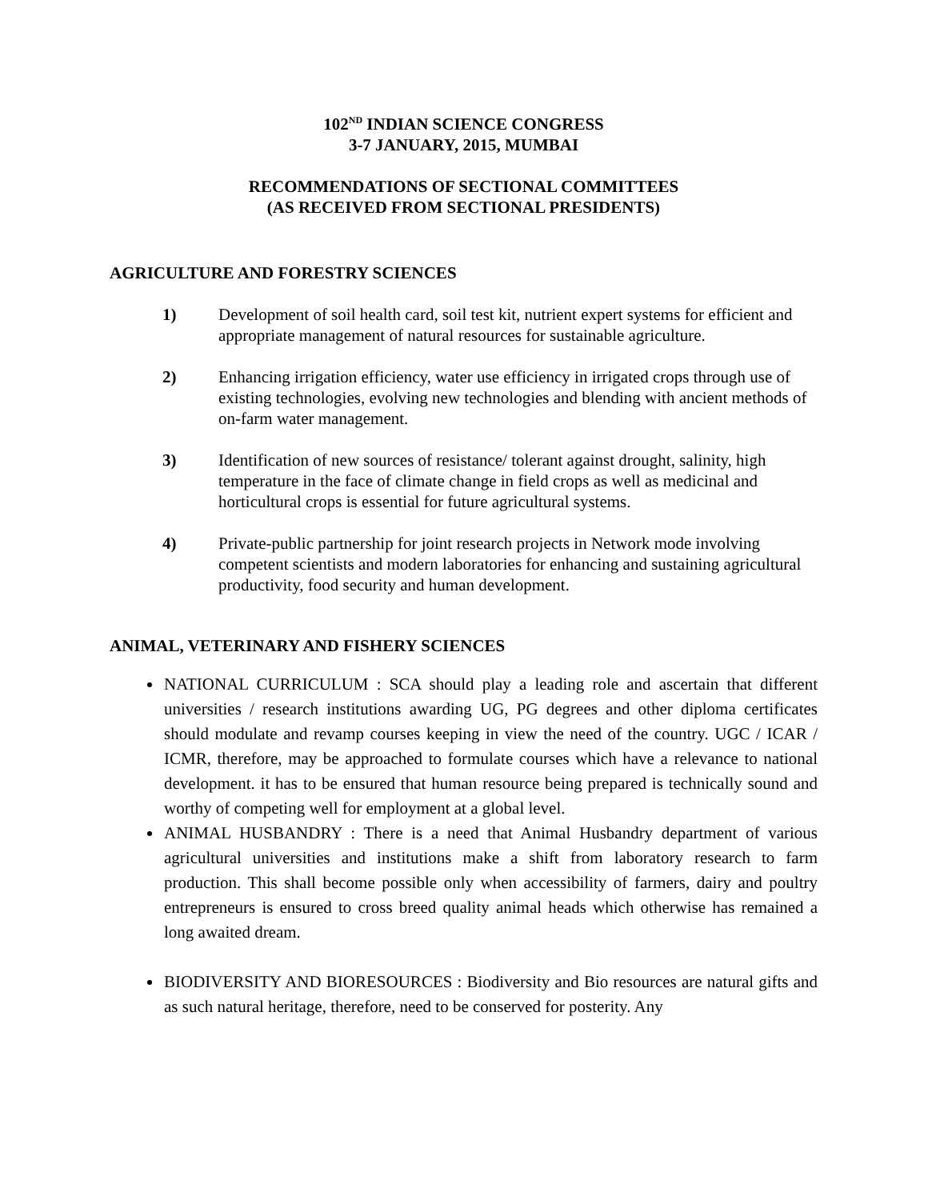102<sup>ND</sup> INDIAN SCIENCE CONGRESS
3-7 JANUARY, 2015, MUMBAI
RECOMMENDATIONS OF SECTIONAL COMMITTEES
(AS RECEIVED FROM SECTIONAL PRESIDENTS)
AGRICULTURE AND FORESTRY SCIENCES
1) Development of soil health card, soil test kit, nutrient expert systems for efficient and appropriate management of natural resources for sustainable agriculture.
2) Enhancing irrigation efficiency, water use efficiency in irrigated crops through use of existing technologies, evolving new technologies and blending with ancient methods of on-farm water management.
3) Identification of new sources of resistance/ tolerant against drought, salinity, high temperature in the face of climate change in field crops as well as medicinal and horticultural crops is essential for future agricultural systems.
4) Private-public partnership for joint research projects in Network mode involving competent scientists and modern laboratories for enhancing and sustaining agricultural productivity, food security and human development.
ANIMAL, VETERINARY AND FISHERY SCIENCES
NATIONAL CURRICULUM : SCA should play a leading role and ascertain that different universities / research institutions awarding UG, PG degrees and other diploma certificates should modulate and revamp courses keeping in view the need of the country. UGC / ICAR / ICMR, therefore, may be approached to formulate courses which have a relevance to national development. it has to be ensured that human resource being prepared is technically sound and worthy of competing well for employment at a global level.
ANIMAL HUSBANDRY : There is a need that Animal Husbandry department of various agricultural universities and institutions make a shift from laboratory research to farm production. This shall become possible only when accessibility of farmers, dairy and poultry entrepreneurs is ensured to cross breed quality animal heads which otherwise has remained a long awaited dream.
BIODIVERSITY AND BIORESOURCES : Biodiversity and Bio resources are natural gifts and as such natural heritage, therefore, need to be conserved for posterity. Any